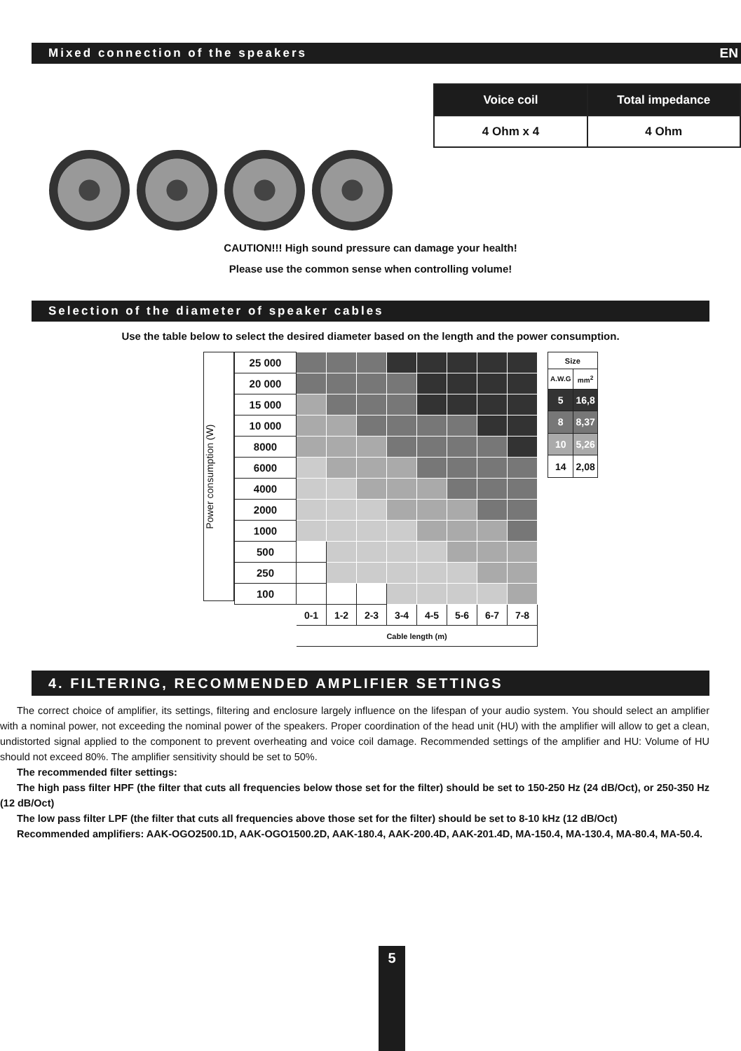Mixed connection of the speakers EN
| Voice coil | Total impedance |
| --- | --- |
| 4 Ohm x 4 | 4 Ohm |
CAUTION!!! High sound pressure can damage your health!
Please use the common sense when controlling volume!
Selection of the diameter of speaker cables
Use the table below to select the desired diameter based on the length and the power consumption.
Power consumption (W)
| 25 000 | | | | | | | | |
| 20 000 | | | | | | | | |
| 15 000 | | | | | | | | |
| 10 000 | | | | | | | | |
| 8000 | | | | | | | | |
| 6000 | | | | | | | | |
| 4000 | | | | | | | | |
| 2000 | | | | | | | | |
| 1000 | | | | | | | | |
| 500 | | | | | | | | |
| 250 | | | | | | | | |
| 100 | | | | | | | | |
| | 0-1 | 1-2 | 2-3 | 3-4 | 4-5 | 5-6 | 6-7 | 7-8 |
| | Cable length (m) | | | | | | | |
| Size | |
| A.W.G | mm<sup>2</sup> |
| 5 | 16,8 |
| 8 | 8,37 |
| 10 | 5,26 |
| 14 | 2,08 |
4. FILTERING, RECOMMENDED AMPLIFIER SETTINGS
The correct choice of amplifier, its settings, filtering and enclosure largely influence on the lifespan of your audio system. You should select an amplifier with a nominal power, not exceeding the nominal power of the speakers. Proper coordination of the head unit (HU) with the amplifier will allow to get a clean, undistorted signal applied to the component to prevent overheating and voice coil damage. Recommended settings of the amplifier and HU: Volume of HU should not exceed 80%. The amplifier sensitivity should be set to 50%.
The recommended filter settings:
The high pass filter HPF (the filter that cuts all frequencies below those set for the filter) should be set to 150-250 Hz (24 dB/Oct), or 250-350 Hz (12 dB/Oct)
The low pass filter LPF (the filter that cuts all frequencies above those set for the filter) should be set to 8-10 kHz (12 dB/Oct)
Recommended amplifiers: AAK-OGO2500.1D, AAK-OGO1500.2D, AAK-180.4, AAK-200.4D, AAK-201.4D, MA-150.4, MA-130.4, MA-80.4, MA-50.4.
5